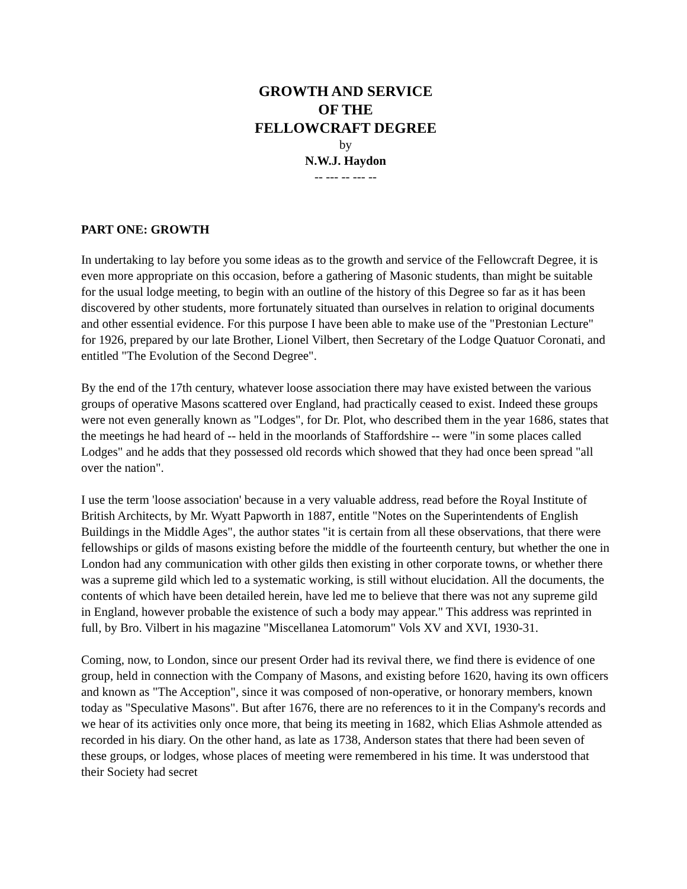GROWTH AND SERVICE
OF THE
FELLOWCRAFT DEGREE
by
N.W.J. Haydon
-- --- -- --- --
PART ONE: GROWTH
In undertaking to lay before you some ideas as to the growth and service of the Fellowcraft Degree, it is even more appropriate on this occasion, before a gathering of Masonic students, than might be suitable for the usual lodge meeting, to begin with an outline of the history of this Degree so far as it has been discovered by other students, more fortunately situated than ourselves in relation to original documents and other essential evidence. For this purpose I have been able to make use of the "Prestonian Lecture" for 1926, prepared by our late Brother, Lionel Vilbert, then Secretary of the Lodge Quatuor Coronati, and entitled "The Evolution of the Second Degree".
By the end of the 17th century, whatever loose association there may have existed between the various groups of operative Masons scattered over England, had practically ceased to exist. Indeed these groups were not even generally known as "Lodges", for Dr. Plot, who described them in the year 1686, states that the meetings he had heard of -- held in the moorlands of Staffordshire -- were "in some places called Lodges" and he adds that they possessed old records which showed that they had once been spread "all over the nation".
I use the term 'loose association' because in a very valuable address, read before the Royal Institute of British Architects, by Mr. Wyatt Papworth in 1887, entitle "Notes on the Superintendents of English Buildings in the Middle Ages", the author states "it is certain from all these observations, that there were fellowships or gilds of masons existing before the middle of the fourteenth century, but whether the one in London had any communication with other gilds then existing in other corporate towns, or whether there was a supreme gild which led to a systematic working, is still without elucidation. All the documents, the contents of which have been detailed herein, have led me to believe that there was not any supreme gild in England, however probable the existence of such a body may appear." This address was reprinted in full, by Bro. Vilbert in his magazine "Miscellanea Latomorum" Vols XV and XVI, 1930-31.
Coming, now, to London, since our present Order had its revival there, we find there is evidence of one group, held in connection with the Company of Masons, and existing before 1620, having its own officers and known as "The Acception", since it was composed of non-operative, or honorary members, known today as "Speculative Masons". But after 1676, there are no references to it in the Company's records and we hear of its activities only once more, that being its meeting in 1682, which Elias Ashmole attended as recorded in his diary. On the other hand, as late as 1738, Anderson states that there had been seven of these groups, or lodges, whose places of meeting were remembered in his time. It was understood that their Society had secret